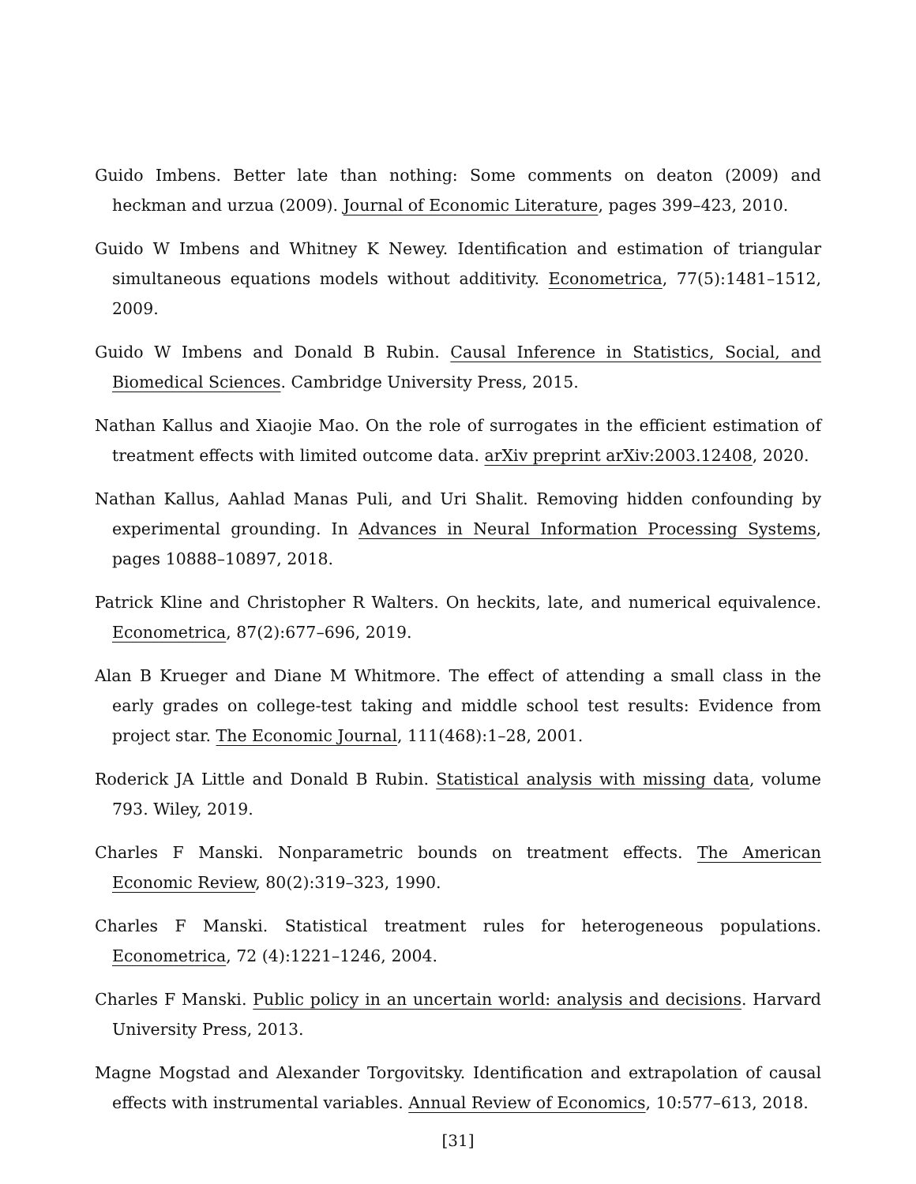Guido Imbens. Better late than nothing: Some comments on deaton (2009) and heckman and urzua (2009). Journal of Economic Literature, pages 399–423, 2010.
Guido W Imbens and Whitney K Newey. Identification and estimation of triangular simultaneous equations models without additivity. Econometrica, 77(5):1481–1512, 2009.
Guido W Imbens and Donald B Rubin. Causal Inference in Statistics, Social, and Biomedical Sciences. Cambridge University Press, 2015.
Nathan Kallus and Xiaojie Mao. On the role of surrogates in the efficient estimation of treatment effects with limited outcome data. arXiv preprint arXiv:2003.12408, 2020.
Nathan Kallus, Aahlad Manas Puli, and Uri Shalit. Removing hidden confounding by experimental grounding. In Advances in Neural Information Processing Systems, pages 10888–10897, 2018.
Patrick Kline and Christopher R Walters. On heckits, late, and numerical equivalence. Econometrica, 87(2):677–696, 2019.
Alan B Krueger and Diane M Whitmore. The effect of attending a small class in the early grades on college-test taking and middle school test results: Evidence from project star. The Economic Journal, 111(468):1–28, 2001.
Roderick JA Little and Donald B Rubin. Statistical analysis with missing data, volume 793. Wiley, 2019.
Charles F Manski. Nonparametric bounds on treatment effects. The American Economic Review, 80(2):319–323, 1990.
Charles F Manski. Statistical treatment rules for heterogeneous populations. Econometrica, 72 (4):1221–1246, 2004.
Charles F Manski. Public policy in an uncertain world: analysis and decisions. Harvard University Press, 2013.
Magne Mogstad and Alexander Torgovitsky. Identification and extrapolation of causal effects with instrumental variables. Annual Review of Economics, 10:577–613, 2018.
[31]